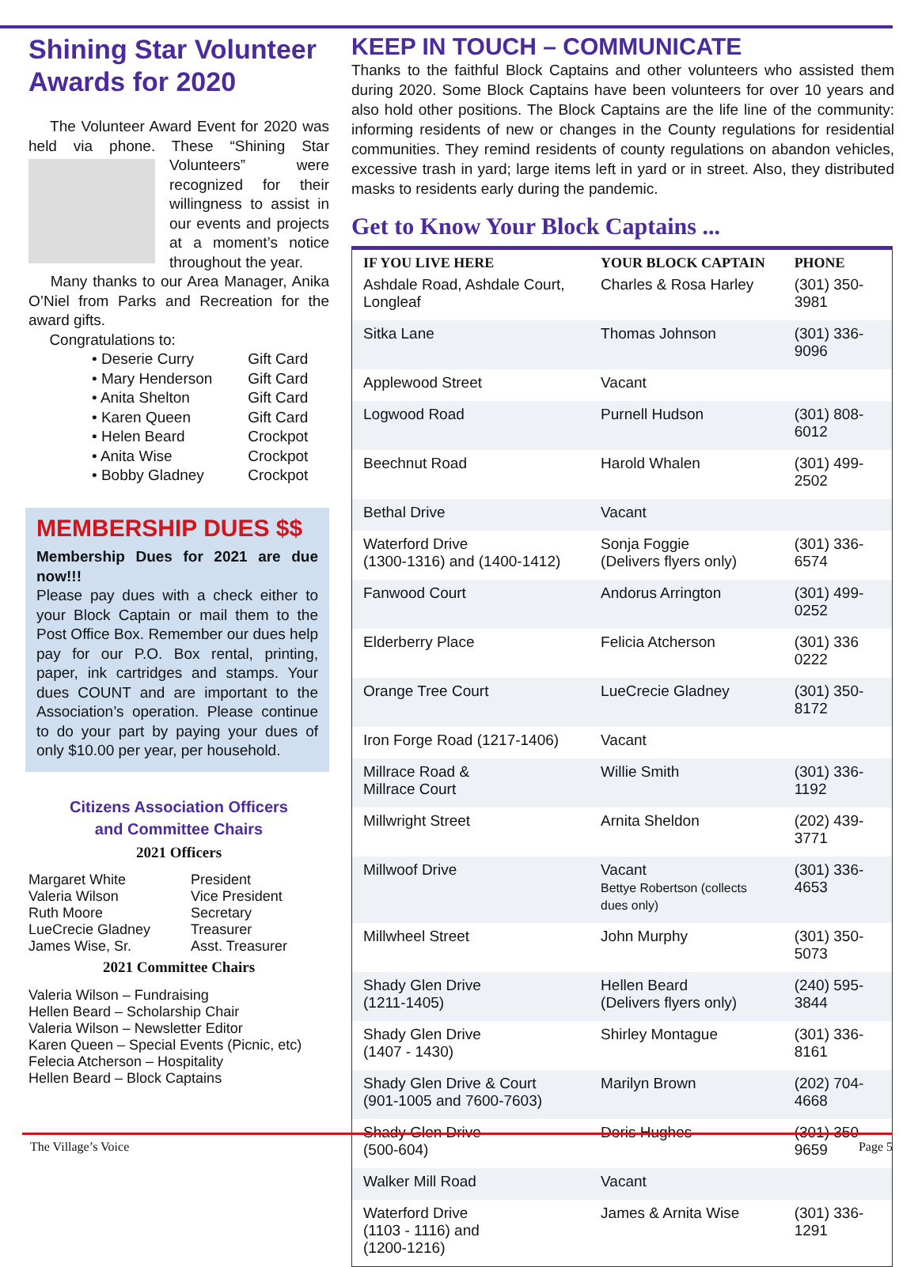Shining Star Volunteer Awards for 2020
The Volunteer Award Event for 2020 was held via phone. These “Shining Star Volunteers” were recognized for their willingness to assist in our events and projects at a moment’s notice throughout the year.
Many thanks to our Area Manager, Anika O’Niel from Parks and Recreation for the award gifts.
Congratulations to:
• Deserie Curry Gift Card
• Mary Henderson Gift Card
• Anita Shelton Gift Card
• Karen Queen Gift Card
• Helen Beard Crockpot
• Anita Wise Crockpot
• Bobby Gladney Crockpot
MEMBERSHIP DUES $$
Membership Dues for 2021 are due now!!!
Please pay dues with a check either to your Block Captain or mail them to the Post Office Box. Remember our dues help pay for our P.O. Box rental, printing, paper, ink cartridges and stamps. Your dues COUNT and are important to the Association’s operation. Please continue to do your part by paying your dues of only $10.00 per year, per household.
Citizens Association Officers
and Committee Chairs
2021 Officers
Margaret White
President
Valeria Wilson
Vice President
Ruth Moore
Secretary
LueCrecie Gladney
Treasurer
James Wise, Sr.
Asst. Treasurer
2021 Committee Chairs
Valeria Wilson – Fundraising
Hellen Beard – Scholarship Chair
Valeria Wilson – Newsletter Editor
Karen Queen – Special Events (Picnic, etc)
Felecia Atcherson – Hospitality
Hellen Beard – Block Captains
KEEP IN TOUCH – COMMUNICATE
Thanks to the faithful Block Captains and other volunteers who assisted them during 2020. Some Block Captains have been volunteers for over 10 years and also hold other positions. The Block Captains are the life line of the community: informing residents of new or changes in the County regulations for residential communities. They remind residents of county regulations on abandon vehicles, excessive trash in yard; large items left in yard or in street. Also, they distributed masks to residents early during the pandemic.
Get to Know Your Block Captains ...
| IF YOU LIVE HERE | YOUR BLOCK CAPTAIN | PHONE |
| --- | --- | --- |
| Ashdale Road, Ashdale Court, Longleaf | Charles & Rosa Harley | (301) 350-3981 |
| Sitka Lane | Thomas Johnson | (301) 336-9096 |
| Applewood Street | Vacant | |
| Logwood Road | Purnell Hudson | (301) 808-6012 |
| Beechnut Road | Harold Whalen | (301) 499-2502 |
| Bethal Drive | Vacant | |
| Waterford Drive (1300-1316) and (1400-1412) | Sonja Foggie (Delivers flyers only) | (301) 336-6574 |
| Fanwood Court | Andorus Arrington | (301) 499-0252 |
| Elderberry Place | Felicia Atcherson | (301) 336 0222 |
| Orange Tree Court | LueCrecie Gladney | (301) 350-8172 |
| Iron Forge Road (1217-1406) | Vacant | |
| Millrace Road & Millrace Court | Willie Smith | (301) 336-1192 |
| Millwright Street | Arnita Sheldon | (202) 439-3771 |
| Millwoof Drive | Vacant Bettye Robertson (collects dues only) | (301) 336-4653 |
| Millwheel Street | John Murphy | (301) 350-5073 |
| Shady Glen Drive (1211-1405) | Hellen Beard (Delivers flyers only) | (240) 595-3844 |
| Shady Glen Drive (1407 - 1430) | Shirley Montague | (301) 336-8161 |
| Shady Glen Drive & Court (901-1005 and 7600-7603) | Marilyn Brown | (202) 704-4668 |
| Shady Glen Drive (500-604) | Doris Hughes | (301) 350-9659 |
| Walker Mill Road | Vacant | |
| Waterford Drive (1103 - 1116) and (1200-1216) | James & Arnita Wise | (301) 336-1291 |
The Village’s Voice Page 5